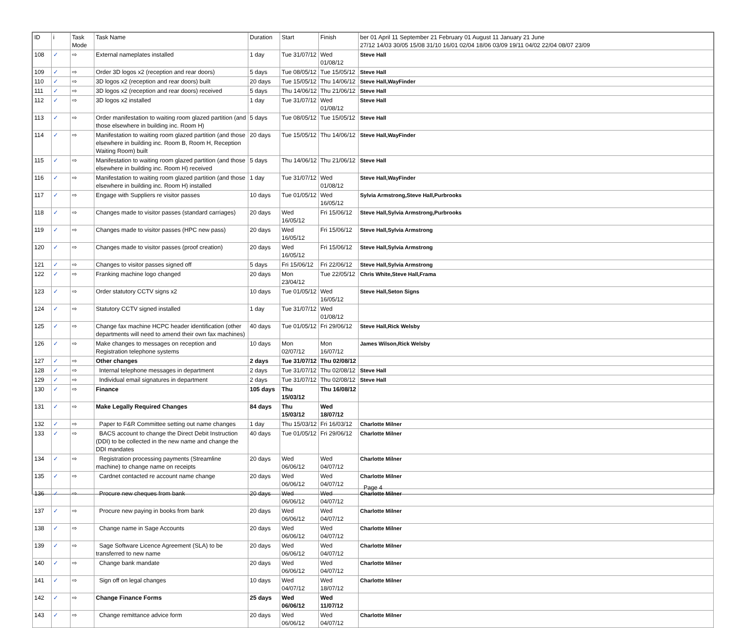| ID | i | Task Mode | Task Name | Duration | Start | Finish | ber 01 April 11 September 21 February 01 August 11 January 21 June 27/12 14/03 30/05 15/08 31/10 16/01 02/04 18/06 03/09 19/11 04/02 22/04 08/07 23/09 |
| --- | --- | --- | --- | --- | --- | --- | --- |
| 108 | ✓ | ⇨ | External nameplates installed | 1 day | Tue 31/07/12 | Wed 01/08/12 | Steve Hall |
| 109 | ✓ | ⇨ | Order 3D logos x2 (reception and rear doors) | 5 days | Tue 08/05/12 | Tue 15/05/12 | Steve Hall |
| 110 | ✓ | ⇨ | 3D logos x2 (reception and rear doors) built | 20 days | Tue 15/05/12 | Thu 14/06/12 | Steve Hall,WayFinder |
| 111 | ✓ | ⇨ | 3D logos x2 (reception and rear doors) received | 5 days | Thu 14/06/12 | Thu 21/06/12 | Steve Hall |
| 112 | ✓ | ⇨ | 3D logos x2 installed | 1 day | Tue 31/07/12 | Wed 01/08/12 | Steve Hall |
| 113 | ✓ | ⇨ | Order manifestation to waiting room glazed partition (and those elsewhere in building inc. Room H) | 5 days | Tue 08/05/12 | Tue 15/05/12 | Steve Hall |
| 114 | ✓ | ⇨ | Manifestation to waiting room glazed partition (and those elsewhere in building inc. Room B, Room H, Reception Waiting Room) built | 20 days | Tue 15/05/12 | Thu 14/06/12 | Steve Hall,WayFinder |
| 115 | ✓ | ⇨ | Manifestation to waiting room glazed partition (and those elsewhere in building inc. Room H) received | 5 days | Thu 14/06/12 | Thu 21/06/12 | Steve Hall |
| 116 | ✓ | ⇨ | Manifestation to waiting room glazed partition (and those elsewhere in building inc. Room H) installed | 1 day | Tue 31/07/12 | Wed 01/08/12 | Steve Hall,WayFinder |
| 117 | ✓ | ⇨ | Engage with Suppliers re visitor passes | 10 days | Tue 01/05/12 | Wed 16/05/12 | Sylvia Armstrong,Steve Hall,Purbrooks |
| 118 | ✓ | ⇨ | Changes made to visitor passes (standard carriages) | 20 days | Wed 16/05/12 | Fri 15/06/12 | Steve Hall,Sylvia Armstrong,Purbrooks |
| 119 | ✓ | ⇨ | Changes made to visitor passes (HPC new pass) | 20 days | Wed 16/05/12 | Fri 15/06/12 | Steve Hall,Sylvia Armstrong |
| 120 | ✓ | ⇨ | Changes made to visitor passes (proof creation) | 20 days | Wed 16/05/12 | Fri 15/06/12 | Steve Hall,Sylvia Armstrong |
| 121 | ✓ | ⇨ | Changes to visitor passes signed off | 5 days | Fri 15/06/12 | Fri 22/06/12 | Steve Hall,Sylvia Armstrong |
| 122 | ✓ | ⇨ | Franking machine logo changed | 20 days | Mon 23/04/12 | Tue 22/05/12 | Chris White,Steve Hall,Frama |
| 123 | ✓ | ⇨ | Order statutory CCTV signs x2 | 10 days | Tue 01/05/12 | Wed 16/05/12 | Steve Hall,Seton Signs |
| 124 | ✓ | ⇨ | Statutory CCTV signed installed | 1 day | Tue 31/07/12 | Wed 01/08/12 | |
| 125 | ✓ | ⇨ | Change fax machine HCPC header identification (other departments will need to amend their own fax machines) | 40 days | Tue 01/05/12 | Fri 29/06/12 | Steve Hall,Rick Welsby |
| 126 | ✓ | ⇨ | Make changes to messages on reception and Registration telephone systems | 10 days | Mon 02/07/12 | Mon 16/07/12 | James Wilson,Rick Welsby |
| 127 | ✓ | ⇨ | Other changes | 2 days | Tue 31/07/12 | Thu 02/08/12 | |
| 128 | ✓ | ⇨ | Internal telephone messages in department | 2 days | Tue 31/07/12 | Thu 02/08/12 | Steve Hall |
| 129 | ✓ | ⇨ | Individual email signatures in department | 2 days | Tue 31/07/12 | Thu 02/08/12 | Steve Hall |
| 130 | ✓ | ⇨ | Finance | 105 days | Thu 15/03/12 | Thu 16/08/12 | |
| 131 | ✓ | ⇨ | Make Legally Required Changes | 84 days | Thu 15/03/12 | Wed 18/07/12 | |
| 132 | ✓ | ⇨ | Paper to F&R Committee setting out name changes | 1 day | Thu 15/03/12 | Fri 16/03/12 | Charlotte Milner |
| 133 | ✓ | ⇨ | BACS account to change the Direct Debit Instruction (DDI) to be collected in the new name and change the DDI mandates | 40 days | Tue 01/05/12 | Fri 29/06/12 | Charlotte Milner |
| 134 | ✓ | ⇨ | Registration processing payments (Streamline machine) to change name on receipts | 20 days | Wed 06/06/12 | Wed 04/07/12 | Charlotte Milner |
| 135 | ✓ | ⇨ | Cardnet contacted re account name change | 20 days | Wed 06/06/12 | Wed 04/07/12 | Charlotte Milner |
| 136 | ✓ | ⇨ | Procure new cheques from bank | 20 days | Wed 06/06/12 | Wed 04/07/12 | Charlotte Milner |
| 137 | ✓ | ⇨ | Procure new paying in books from bank | 20 days | Wed 06/06/12 | Wed 04/07/12 | Charlotte Milner |
| 138 | ✓ | ⇨ | Change name in Sage Accounts | 20 days | Wed 06/06/12 | Wed 04/07/12 | Charlotte Milner |
| 139 | ✓ | ⇨ | Sage Software Licence Agreement (SLA) to be transferred to new name | 20 days | Wed 06/06/12 | Wed 04/07/12 | Charlotte Milner |
| 140 | ✓ | ⇨ | Change bank mandate | 20 days | Wed 06/06/12 | Wed 04/07/12 | Charlotte Milner |
| 141 | ✓ | ⇨ | Sign off on legal changes | 10 days | Wed 04/07/12 | Wed 18/07/12 | Charlotte Milner |
| 142 | ✓ | ⇨ | Change Finance Forms | 25 days | Wed 06/06/12 | Wed 11/07/12 | |
| 143 | ✓ | ⇨ | Change remittance advice form | 20 days | Wed 06/06/12 | Wed 04/07/12 | Charlotte Milner |
Page 4